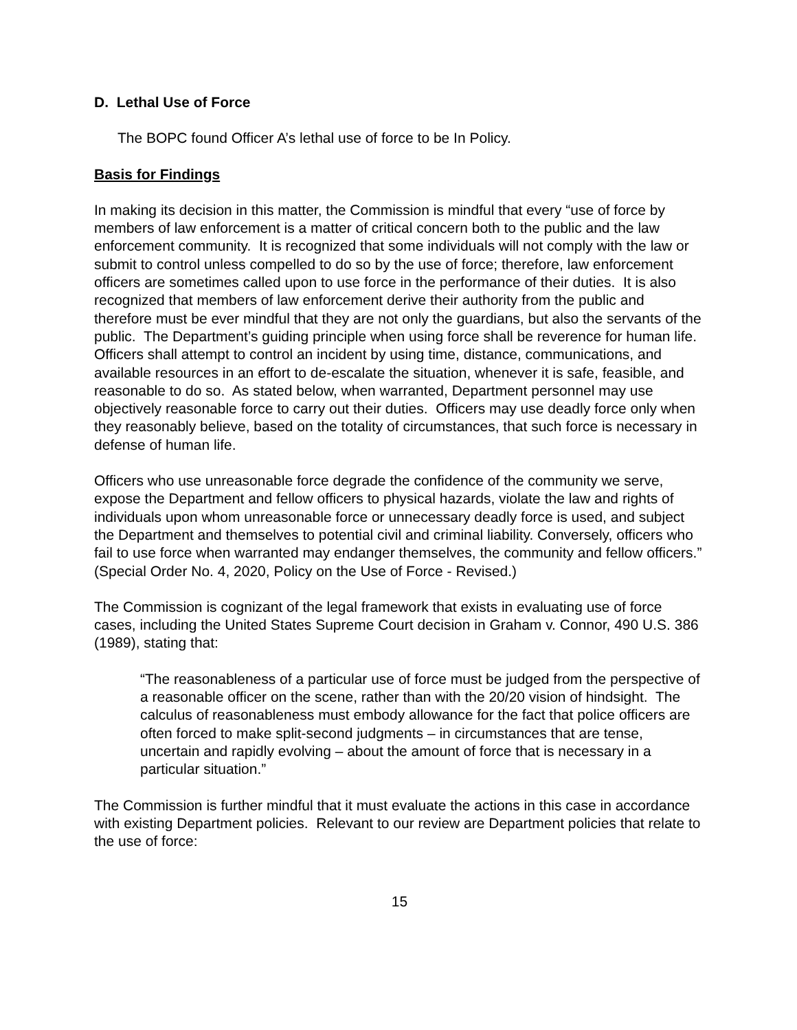D. Lethal Use of Force
The BOPC found Officer A’s lethal use of force to be In Policy.
Basis for Findings
In making its decision in this matter, the Commission is mindful that every “use of force by members of law enforcement is a matter of critical concern both to the public and the law enforcement community. It is recognized that some individuals will not comply with the law or submit to control unless compelled to do so by the use of force; therefore, law enforcement officers are sometimes called upon to use force in the performance of their duties. It is also recognized that members of law enforcement derive their authority from the public and therefore must be ever mindful that they are not only the guardians, but also the servants of the public. The Department’s guiding principle when using force shall be reverence for human life. Officers shall attempt to control an incident by using time, distance, communications, and available resources in an effort to de-escalate the situation, whenever it is safe, feasible, and reasonable to do so. As stated below, when warranted, Department personnel may use objectively reasonable force to carry out their duties. Officers may use deadly force only when they reasonably believe, based on the totality of circumstances, that such force is necessary in defense of human life.
Officers who use unreasonable force degrade the confidence of the community we serve, expose the Department and fellow officers to physical hazards, violate the law and rights of individuals upon whom unreasonable force or unnecessary deadly force is used, and subject the Department and themselves to potential civil and criminal liability. Conversely, officers who fail to use force when warranted may endanger themselves, the community and fellow officers.” (Special Order No. 4, 2020, Policy on the Use of Force - Revised.)
The Commission is cognizant of the legal framework that exists in evaluating use of force cases, including the United States Supreme Court decision in Graham v. Connor, 490 U.S. 386 (1989), stating that:
“The reasonableness of a particular use of force must be judged from the perspective of a reasonable officer on the scene, rather than with the 20/20 vision of hindsight. The calculus of reasonableness must embody allowance for the fact that police officers are often forced to make split-second judgments – in circumstances that are tense, uncertain and rapidly evolving – about the amount of force that is necessary in a particular situation.”
The Commission is further mindful that it must evaluate the actions in this case in accordance with existing Department policies. Relevant to our review are Department policies that relate to the use of force:
15